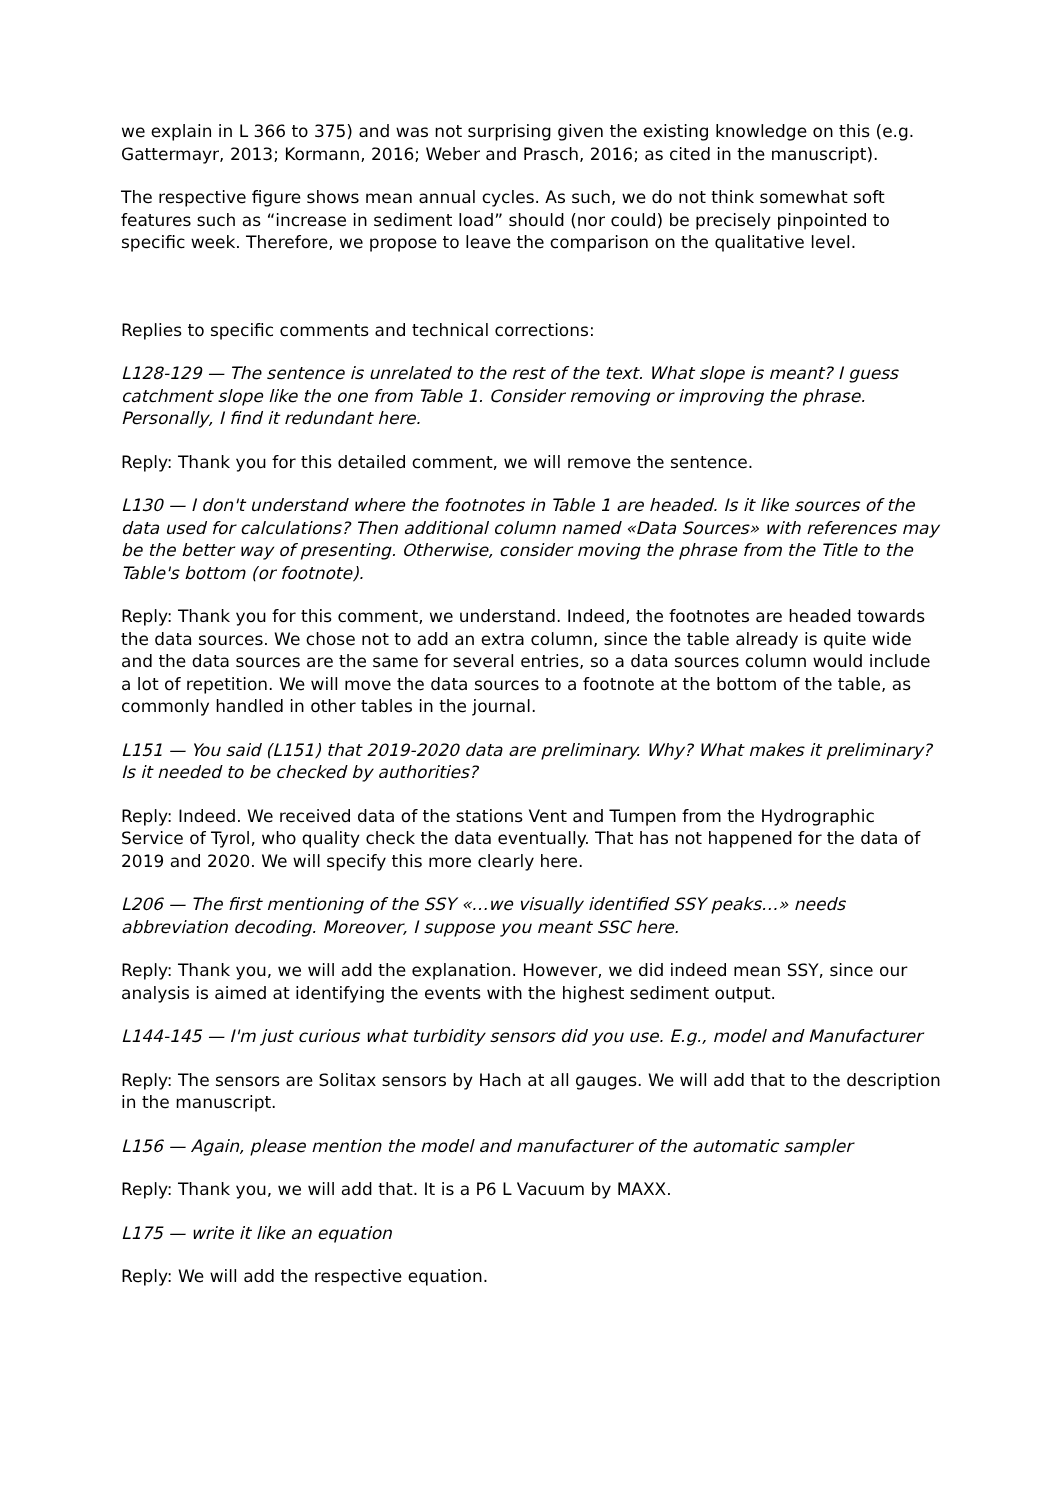we explain in L 366 to 375) and was not surprising given the existing knowledge on this (e.g. Gattermayr, 2013; Kormann, 2016; Weber and Prasch, 2016; as cited in the manuscript).
The respective figure shows mean annual cycles. As such, we do not think somewhat soft features such as “increase in sediment load” should (nor could) be precisely pinpointed to specific week. Therefore, we propose to leave the comparison on the qualitative level.
Replies to specific comments and technical corrections:
L128-129 — The sentence is unrelated to the rest of the text. What slope is meant? I guess catchment slope like the one from Table 1. Consider removing or improving the phrase. Personally, I find it redundant here.
Reply: Thank you for this detailed comment, we will remove the sentence.
L130 — I don't understand where the footnotes in Table 1 are headed. Is it like sources of the data used for calculations? Then additional column named «Data Sources» with references may be the better way of presenting. Otherwise, consider moving the phrase from the Title to the Table's bottom (or footnote).
Reply: Thank you for this comment, we understand. Indeed, the footnotes are headed towards the data sources. We chose not to add an extra column, since the table already is quite wide and the data sources are the same for several entries, so a data sources column would include a lot of repetition. We will move the data sources to a footnote at the bottom of the table, as commonly handled in other tables in the journal.
L151 — You said (L151) that 2019-2020 data are preliminary. Why? What makes it preliminary? Is it needed to be checked by authorities?
Reply: Indeed. We received data of the stations Vent and Tumpen from the Hydrographic Service of Tyrol, who quality check the data eventually. That has not happened for the data of 2019 and 2020. We will specify this more clearly here.
L206 — The first mentioning of the SSY «…we visually identified SSY peaks…» needs abbreviation decoding. Moreover, I suppose you meant SSC here.
Reply: Thank you, we will add the explanation. However, we did indeed mean SSY, since our analysis is aimed at identifying the events with the highest sediment output.
L144-145 — I'm just curious what turbidity sensors did you use. E.g., model and Manufacturer
Reply: The sensors are Solitax sensors by Hach at all gauges. We will add that to the description in the manuscript.
L156 — Again, please mention the model and manufacturer of the automatic sampler
Reply: Thank you, we will add that. It is a P6 L Vacuum by MAXX.
L175 — write it like an equation
Reply: We will add the respective equation.